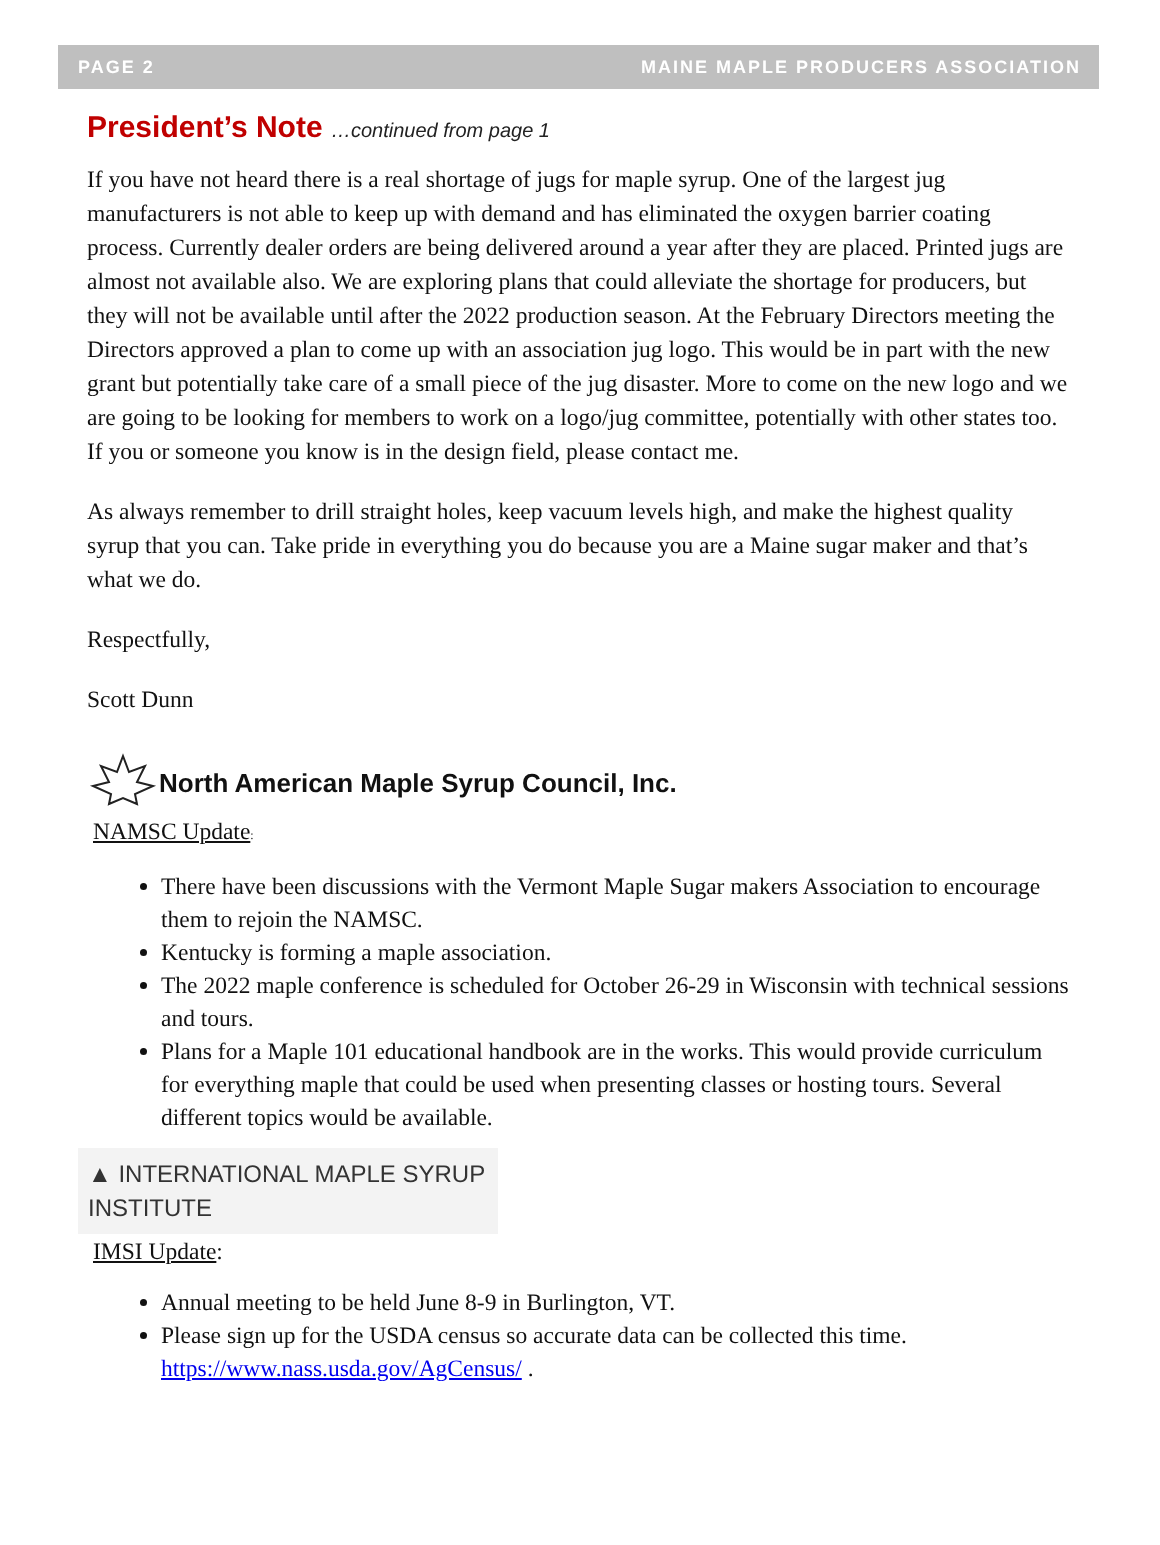PAGE 2 MAINE MAPLE PRODUCERS ASSOCIATION
President’s Note …continued from page 1
If you have not heard there is a real shortage of jugs for maple syrup. One of the largest jug manufacturers is not able to keep up with demand and has eliminated the oxygen barrier coating process. Currently dealer orders are being delivered around a year after they are placed. Printed jugs are almost not available also. We are exploring plans that could alleviate the shortage for producers, but they will not be available until after the 2022 production season. At the February Directors meeting the Directors approved a plan to come up with an association jug logo. This would be in part with the new grant but potentially take care of a small piece of the jug disaster. More to come on the new logo and we are going to be looking for members to work on a logo/jug committee, potentially with other states too. If you or someone you know is in the design field, please contact me.
As always remember to drill straight holes, keep vacuum levels high, and make the highest quality syrup that you can. Take pride in everything you do because you are a Maine sugar maker and that’s what we do.
Respectfully,
Scott Dunn
North American Maple Syrup Council, Inc.
NAMSC Update:
There have been discussions with the Vermont Maple Sugar makers Association to encourage them to rejoin the NAMSC.
Kentucky is forming a maple association.
The 2022 maple conference is scheduled for October 26-29 in Wisconsin with technical sessions and tours.
Plans for a Maple 101 educational handbook are in the works. This would provide curriculum for everything maple that could be used when presenting classes or hosting tours. Several different topics would be available.
▲ INTERNATIONAL MAPLE SYRUP INSTITUTE
IMSI Update:
Annual meeting to be held June 8-9 in Burlington, VT.
Please sign up for the USDA census so accurate data can be collected this time. https://www.nass.usda.gov/AgCensus/ .